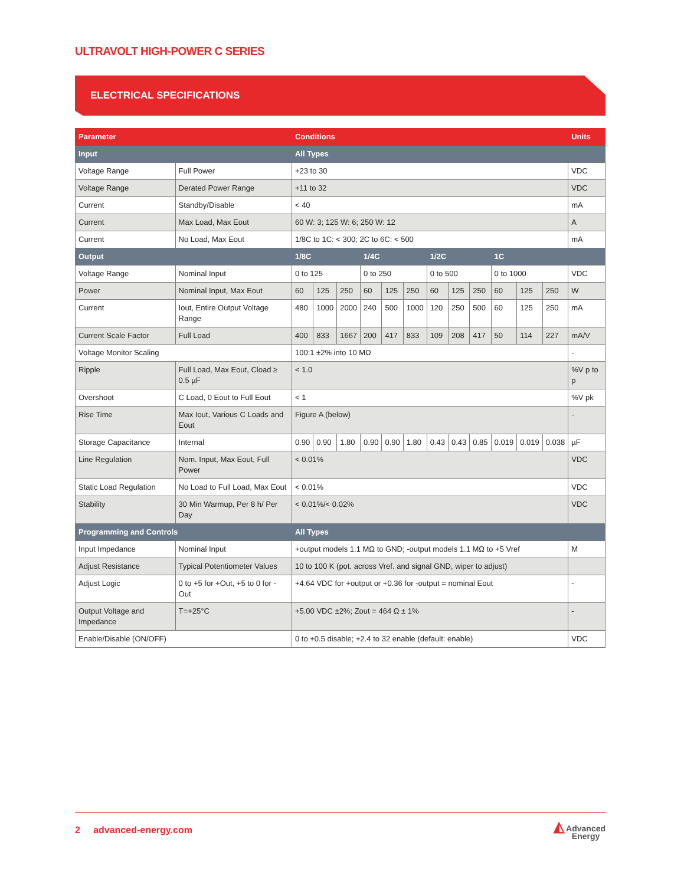ULTRAVOLT HIGH-POWER C SERIES
ELECTRICAL SPECIFICATIONS
| Parameter | | Conditions | | | | | | | | | | | | Units |
| --- | --- | --- | --- | --- | --- | --- | --- | --- | --- | --- | --- | --- | --- | --- |
| Input | | All Types | | | | | | | | | | | | |
| Voltage Range | Full Power | +23 to 30 | | | | | | | | | | | | VDC |
| Voltage Range | Derated Power Range | +11 to 32 | | | | | | | | | | | | VDC |
| Current | Standby/Disable | < 40 | | | | | | | | | | | | mA |
| Current | Max Load, Max Eout | 60 W: 3; 125 W: 6; 250 W: 12 | | | | | | | | | | | | A |
| Current | No Load, Max Eout | 1/8C to 1C: < 300; 2C to 6C: < 500 | | | | | | | | | | | | mA |
| Output | | 1/8C | | | 1/4C | | | 1/2C | | | 1C | | | |
| Voltage Range | Nominal Input | 0 to 125 | | | 0 to 250 | | | 0 to 500 | | | 0 to 1000 | | | VDC |
| Power | Nominal Input, Max Eout | 60 | 125 | 250 | 60 | 125 | 250 | 60 | 125 | 250 | 60 | 125 | 250 | W |
| Current | Iout, Entire Output Voltage Range | 480 | 1000 | 2000 | 240 | 500 | 1000 | 120 | 250 | 500 | 60 | 125 | 250 | mA |
| Current Scale Factor | Full Load | 400 | 833 | 1667 | 200 | 417 | 833 | 109 | 208 | 417 | 50 | 114 | 227 | mA/V |
| Voltage Monitor Scaling | | 100:1 ±2% into 10 MΩ | | | | | | | | | | | | - |
| Ripple | Full Load, Max Eout, Cload ≥ 0.5 µF | < 1.0 | | | | | | | | | | | | %V p to p |
| Overshoot | C Load, 0 Eout to Full Eout | < 1 | | | | | | | | | | | | %V pk |
| Rise Time | Max Iout, Various C Loads and Eout | Figure A (below) | | | | | | | | | | | | - |
| Storage Capacitance | Internal | 0.90 | 0.90 | 1.80 | 0.90 | 0.90 | 1.80 | 0.43 | 0.43 | 0.85 | 0.019 | 0.019 | 0.038 | µF |
| Line Regulation | Nom. Input, Max Eout, Full Power | < 0.01% | | | | | | | | | | | | VDC |
| Static Load Regulation | No Load to Full Load, Max Eout | < 0.01% | | | | | | | | | | | | VDC |
| Stability | 30 Min Warmup, Per 8 h/ Per Day | < 0.01%/< 0.02% | | | | | | | | | | | | VDC |
| Programming and Controls | | All Types | | | | | | | | | | | | |
| Input Impedance | Nominal Input | +output models 1.1 MΩ to GND; -output models 1.1 MΩ to +5 Vref | | | | | | | | | | | | M |
| Adjust Resistance | Typical Potentiometer Values | 10 to 100 K (pot. across Vref. and signal GND, wiper to adjust) | | | | | | | | | | | | |
| Adjust Logic | 0 to +5 for +Out, +5 to 0 for - Out | +4.64 VDC for +output or +0.36 for -output = nominal Eout | | | | | | | | | | | | - |
| Output Voltage and Impedance | T=+25°C | +5.00 VDC ±2%; Zout = 464 Ω ± 1% | | | | | | | | | | | | - |
| Enable/Disable (ON/OFF) | | 0 to +0.5 disable; +2.4 to 32 enable (default: enable) | | | | | | | | | | | | VDC |
2 advanced-energy.com
◭ Advanced
Energy